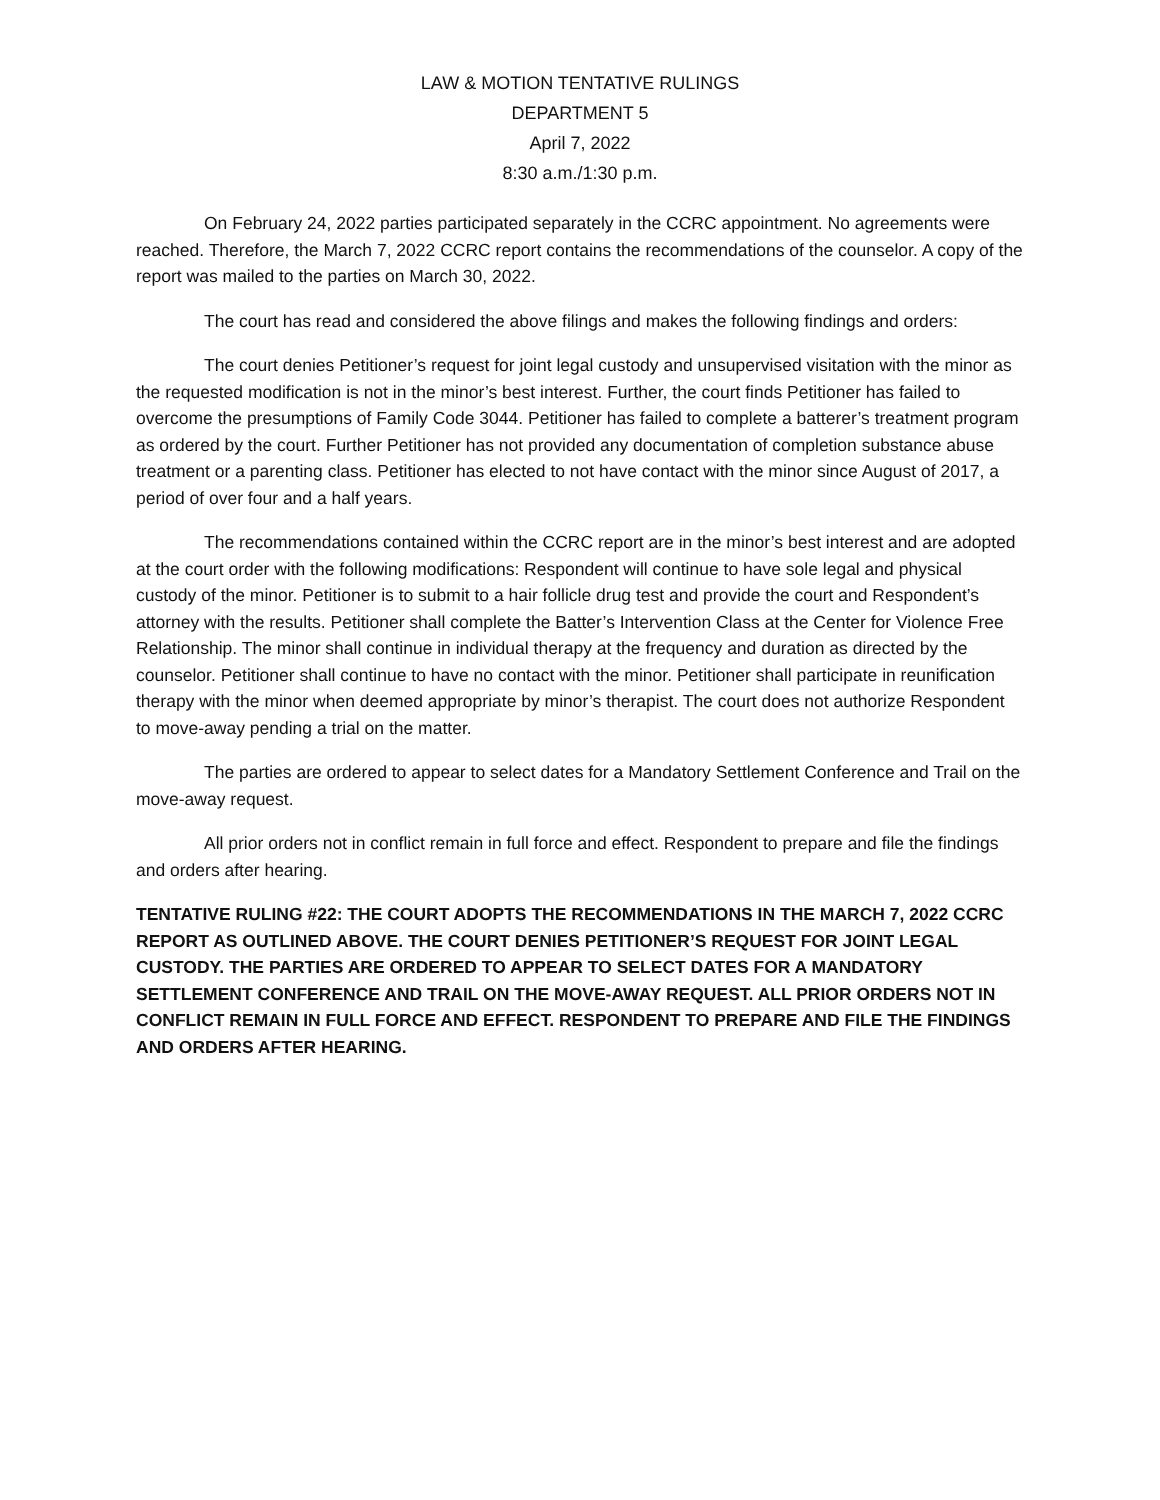LAW & MOTION TENTATIVE RULINGS
DEPARTMENT 5
April 7, 2022
8:30 a.m./1:30 p.m.
On February 24, 2022 parties participated separately in the CCRC appointment. No agreements were reached. Therefore, the March 7, 2022 CCRC report contains the recommendations of the counselor. A copy of the report was mailed to the parties on March 30, 2022.
The court has read and considered the above filings and makes the following findings and orders:
The court denies Petitioner’s request for joint legal custody and unsupervised visitation with the minor as the requested modification is not in the minor’s best interest. Further, the court finds Petitioner has failed to overcome the presumptions of Family Code 3044. Petitioner has failed to complete a batterer’s treatment program as ordered by the court. Further Petitioner has not provided any documentation of completion substance abuse treatment or a parenting class. Petitioner has elected to not have contact with the minor since August of 2017, a period of over four and a half years.
The recommendations contained within the CCRC report are in the minor’s best interest and are adopted at the court order with the following modifications: Respondent will continue to have sole legal and physical custody of the minor. Petitioner is to submit to a hair follicle drug test and provide the court and Respondent’s attorney with the results. Petitioner shall complete the Batter’s Intervention Class at the Center for Violence Free Relationship. The minor shall continue in individual therapy at the frequency and duration as directed by the counselor. Petitioner shall continue to have no contact with the minor. Petitioner shall participate in reunification therapy with the minor when deemed appropriate by minor’s therapist. The court does not authorize Respondent to move-away pending a trial on the matter.
The parties are ordered to appear to select dates for a Mandatory Settlement Conference and Trail on the move-away request.
All prior orders not in conflict remain in full force and effect. Respondent to prepare and file the findings and orders after hearing.
TENTATIVE RULING #22: THE COURT ADOPTS THE RECOMMENDATIONS IN THE MARCH 7, 2022 CCRC REPORT AS OUTLINED ABOVE. THE COURT DENIES PETITIONER’S REQUEST FOR JOINT LEGAL CUSTODY. THE PARTIES ARE ORDERED TO APPEAR TO SELECT DATES FOR A MANDATORY SETTLEMENT CONFERENCE AND TRAIL ON THE MOVE-AWAY REQUEST. ALL PRIOR ORDERS NOT IN CONFLICT REMAIN IN FULL FORCE AND EFFECT. RESPONDENT TO PREPARE AND FILE THE FINDINGS AND ORDERS AFTER HEARING.